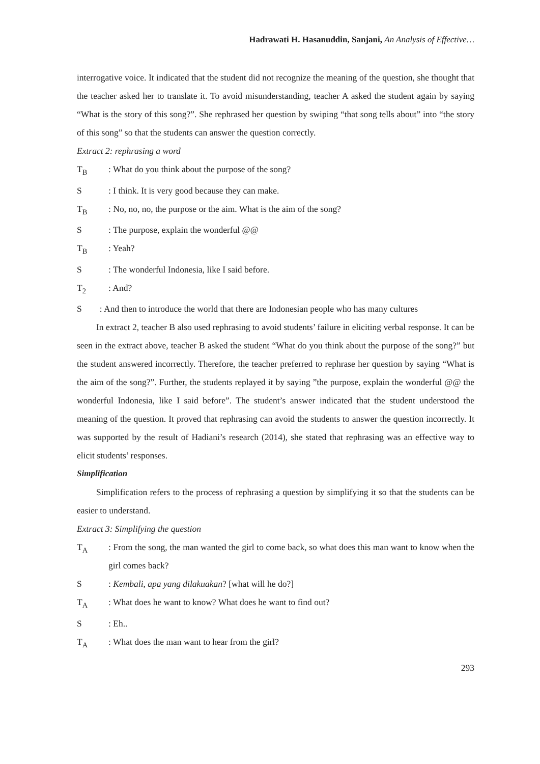Hadrawati H. Hasanuddin, Sanjani, An Analysis of Effective…
interrogative voice. It indicated that the student did not recognize the meaning of the question, she thought that the teacher asked her to translate it. To avoid misunderstanding, teacher A asked the student again by saying “What is the story of this song?”. She rephrased her question by swiping “that song tells about” into “the story of this song” so that the students can answer the question correctly.
Extract 2: rephrasing a word
T<sub>B</sub>: What do you think about the purpose of the song?
S: I think. It is very good because they can make.
T<sub>B</sub>: No, no, no, the purpose or the aim. What is the aim of the song?
S: The purpose, explain the wonderful @@
T<sub>B</sub>: Yeah?
S: The wonderful Indonesia, like I said before.
T<sub>2</sub>: And?
S : And then to introduce the world that there are Indonesian people who has many cultures
In extract 2, teacher B also used rephrasing to avoid students’ failure in eliciting verbal response. It can be seen in the extract above, teacher B asked the student “What do you think about the purpose of the song?” but the student answered incorrectly. Therefore, the teacher preferred to rephrase her question by saying “What is the aim of the song?”. Further, the students replayed it by saying ”the purpose, explain the wonderful @@ the wonderful Indonesia, like I said before”. The student’s answer indicated that the student understood the meaning of the question. It proved that rephrasing can avoid the students to answer the question incorrectly. It was supported by the result of Hadiani’s research (2014), she stated that rephrasing was an effective way to elicit students’ responses.
Simplification
Simplification refers to the process of rephrasing a question by simplifying it so that the students can be easier to understand.
Extract 3: Simplifying the question
T<sub>A</sub>: From the song, the man wanted the girl to come back, so what does this man want to know when the girl comes back?
S: Kembali, apa yang dilakuakan? [what will he do?]
T<sub>A</sub>: What does he want to know? What does he want to find out?
S: Eh..
T<sub>A</sub>: What does the man want to hear from the girl?
293